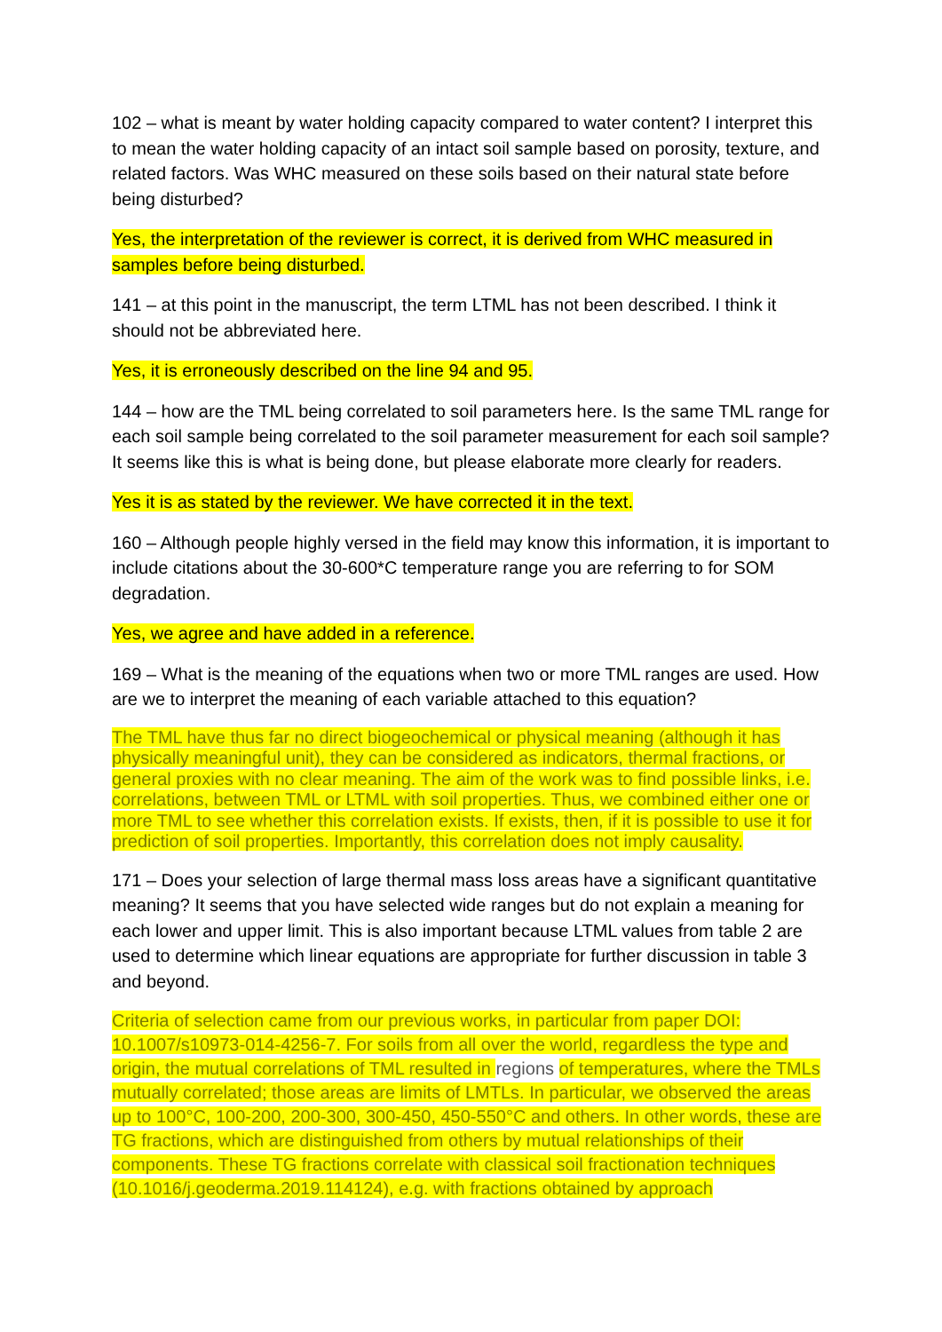102 – what is meant by water holding capacity compared to water content? I interpret this to mean the water holding capacity of an intact soil sample based on porosity, texture, and related factors. Was WHC measured on these soils based on their natural state before being disturbed?
Yes, the interpretation of the reviewer is correct, it is derived from WHC measured in samples before being disturbed.
141 – at this point in the manuscript, the term LTML has not been described. I think it should not be abbreviated here.
Yes, it is erroneously described on the line 94 and 95.
144 – how are the TML being correlated to soil parameters here. Is the same TML range for each soil sample being correlated to the soil parameter measurement for each soil sample? It seems like this is what is being done, but please elaborate more clearly for readers.
Yes it is as stated by the reviewer. We have corrected it in the text.
160 – Although people highly versed in the field may know this information, it is important to include citations about the 30-600*C temperature range you are referring to for SOM degradation.
Yes, we agree and have added in a reference.
169 – What is the meaning of the equations when two or more TML ranges are used. How are we to interpret the meaning of each variable attached to this equation?
The TML have thus far no direct biogeochemical or physical meaning (although it has physically meaningful unit), they can be considered as indicators, thermal fractions, or general proxies with no clear meaning. The aim of the work was to find possible links, i.e. correlations, between TML or LTML with soil properties. Thus, we combined either one or more TML to see whether this correlation exists. If exists, then, if it is possible to use it for prediction of soil properties. Importantly, this correlation does not imply causality.
171 – Does your selection of large thermal mass loss areas have a significant quantitative meaning? It seems that you have selected wide ranges but do not explain a meaning for each lower and upper limit. This is also important because LTML values from table 2 are used to determine which linear equations are appropriate for further discussion in table 3 and beyond.
Criteria of selection came from our previous works, in particular from paper DOI: 10.1007/s10973-014-4256-7. For soils from all over the world, regardless the type and origin, the mutual correlations of TML resulted in regions of temperatures, where the TMLs mutually correlated; those areas are limits of LMTLs. In particular, we observed the areas up to 100°C, 100-200, 200-300, 300-450, 450-550°C and others. In other words, these are TG fractions, which are distinguished from others by mutual relationships of their components. These TG fractions correlate with classical soil fractionation techniques (10.1016/j.geoderma.2019.114124), e.g. with fractions obtained by approach